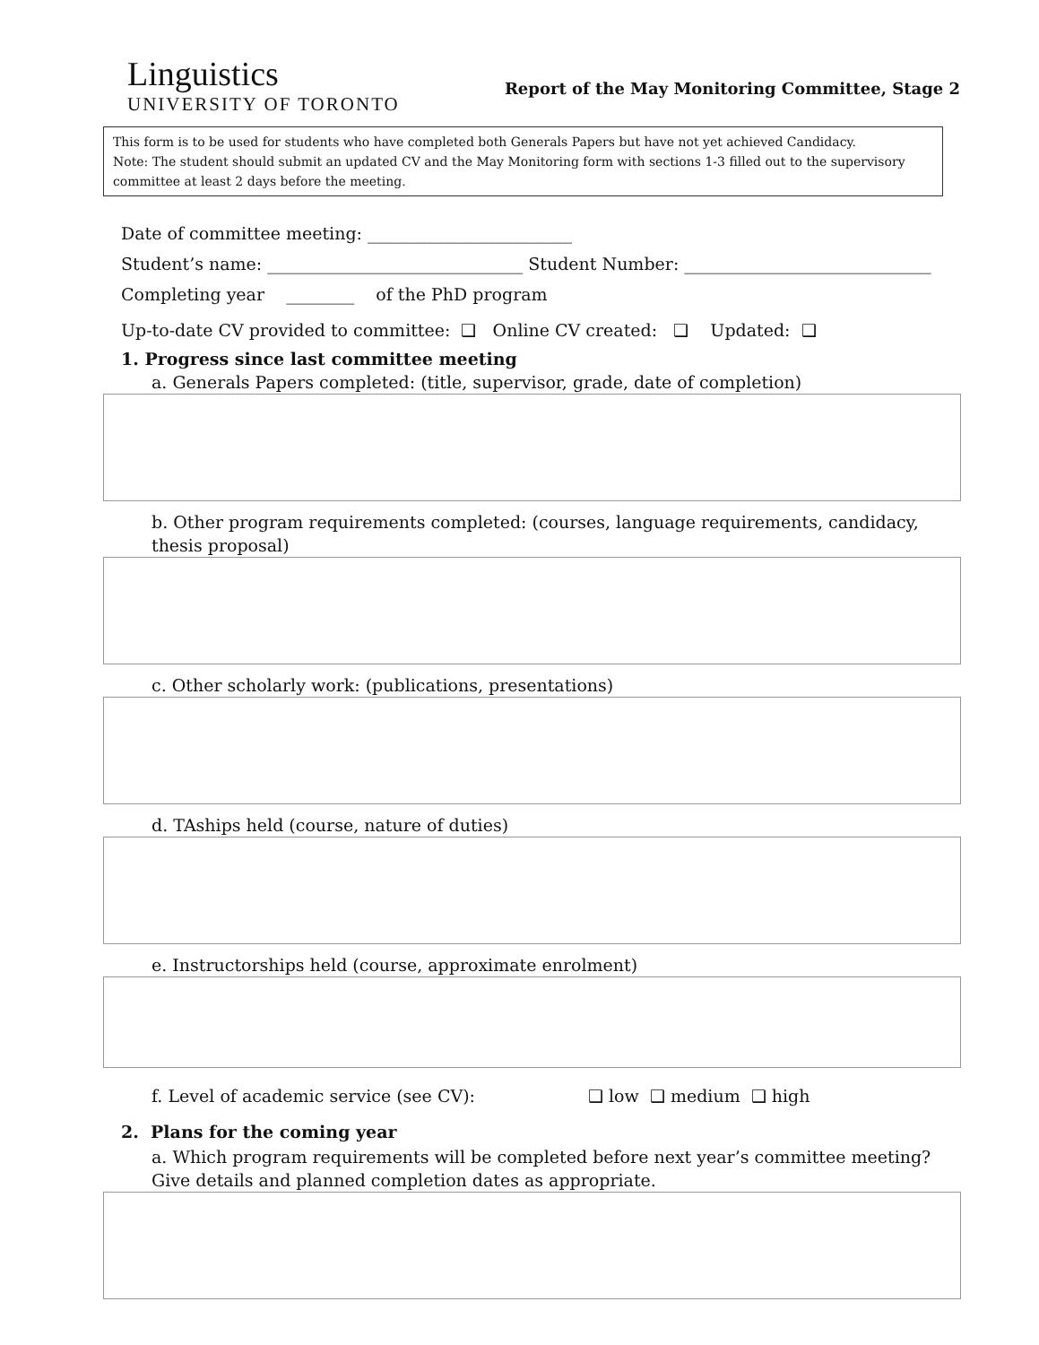Linguistics
UNIVERSITY OF TORONTO
Report of the May Monitoring Committee, Stage 2
This form is to be used for students who have completed both Generals Papers but have not yet achieved Candidacy.
Note: The student should submit an updated CV and the May Monitoring form with sections 1-3 filled out to the supervisory committee at least 2 days before the meeting.
Date of committee meeting: ________________________
Student’s name: ______________________________ Student Number: _____________________________
Completing year ________ of the PhD program
Up-to-date CV provided to committee: ❑ Online CV created: ❑ Updated: ❑
1. Progress since last committee meeting
a. Generals Papers completed: (title, supervisor, grade, date of completion)
b. Other program requirements completed: (courses, language requirements, candidacy, thesis proposal)
c. Other scholarly work: (publications, presentations)
d. TAships held (course, nature of duties)
e. Instructorships held (course, approximate enrolment)
f. Level of academic service (see CV): ❑ low ❑ medium ❑ high
2. Plans for the coming year
a. Which program requirements will be completed before next year’s committee meeting? Give details and planned completion dates as appropriate.